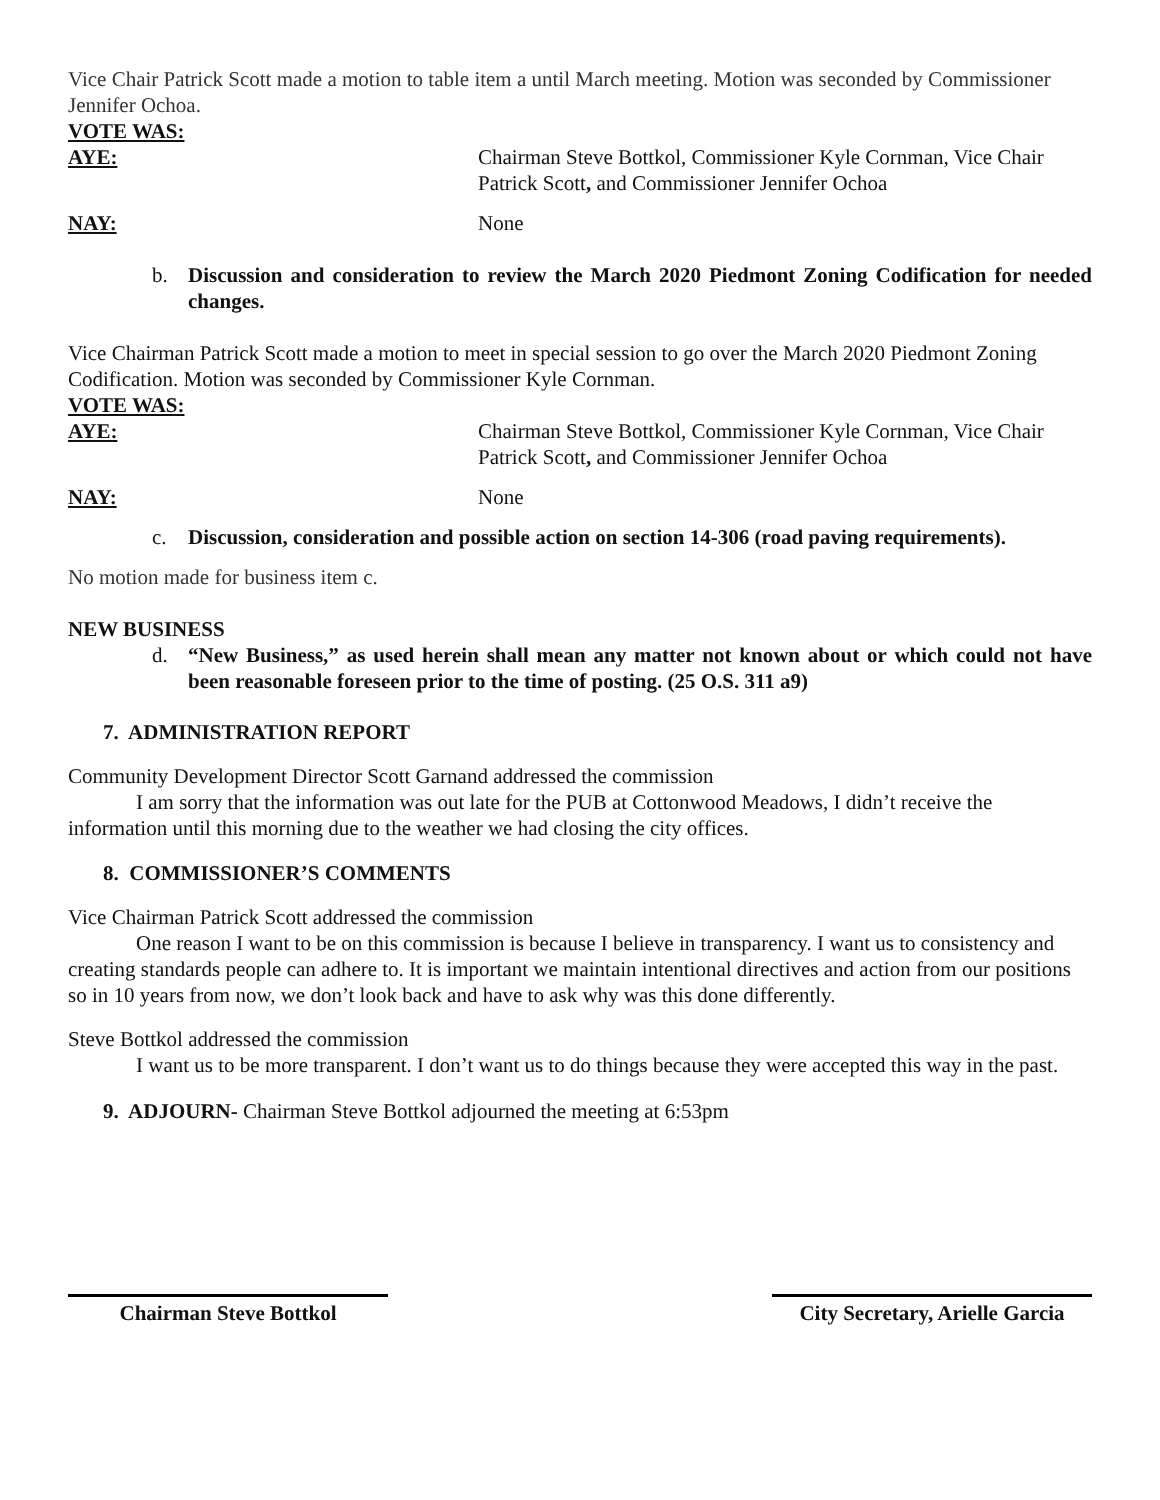Vice Chair Patrick Scott made a motion to table item a until March meeting. Motion was seconded by Commissioner Jennifer Ochoa.
VOTE WAS:
AYE: Chairman Steve Bottkol, Commissioner Kyle Cornman, Vice Chair Patrick Scott, and Commissioner Jennifer Ochoa
NAY: None
b. Discussion and consideration to review the March 2020 Piedmont Zoning Codification for needed changes.
Vice Chairman Patrick Scott made a motion to meet in special session to go over the March 2020 Piedmont Zoning Codification. Motion was seconded by Commissioner Kyle Cornman.
VOTE WAS:
AYE: Chairman Steve Bottkol, Commissioner Kyle Cornman, Vice Chair Patrick Scott, and Commissioner Jennifer Ochoa
NAY: None
c. Discussion, consideration and possible action on section 14-306 (road paving requirements).
No motion made for business item c.
NEW BUSINESS
d. “New Business,” as used herein shall mean any matter not known about or which could not have been reasonable foreseen prior to the time of posting. (25 O.S. 311 a9)
7. ADMINISTRATION REPORT
Community Development Director Scott Garnand addressed the commission
I am sorry that the information was out late for the PUB at Cottonwood Meadows, I didn’t receive the information until this morning due to the weather we had closing the city offices.
8. COMMISSIONER’S COMMENTS
Vice Chairman Patrick Scott addressed the commission
One reason I want to be on this commission is because I believe in transparency. I want us to consistency and creating standards people can adhere to. It is important we maintain intentional directives and action from our positions so in 10 years from now, we don’t look back and have to ask why was this done differently.
Steve Bottkol addressed the commission
I want us to be more transparent. I don’t want us to do things because they were accepted this way in the past.
9. ADJOURN- Chairman Steve Bottkol adjourned the meeting at 6:53pm
Chairman Steve Bottkol City Secretary, Arielle Garcia